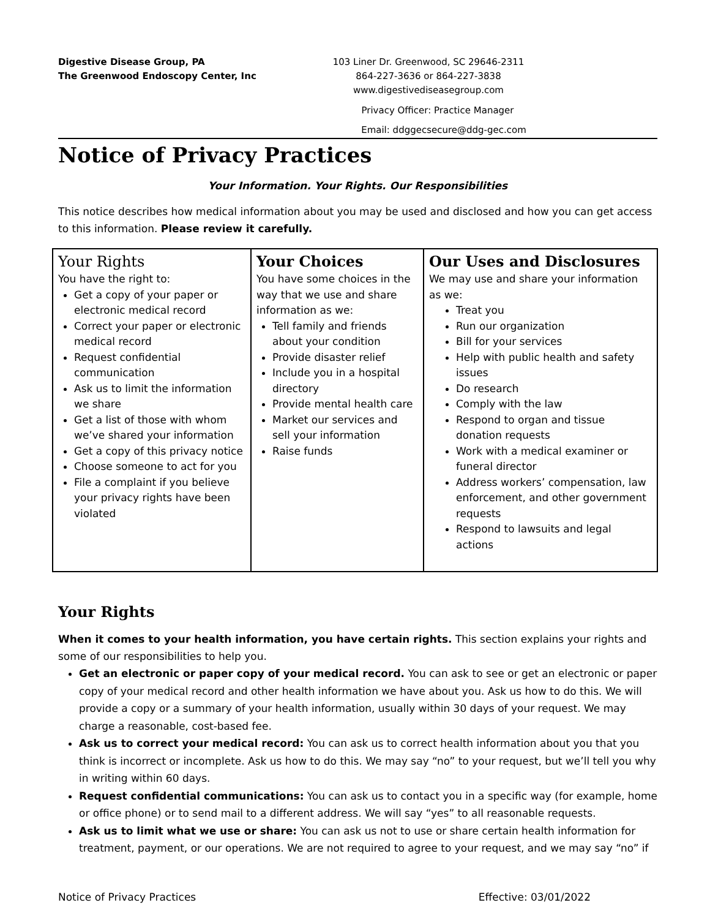Digestive Disease Group, PA
The Greenwood Endoscopy Center, Inc
103 Liner Dr. Greenwood, SC 29646-2311
864-227-3636 or 864-227-3838
www.digestivediseasegroup.com
Privacy Officer: Practice Manager
Email: ddggecsecure@ddg-gec.com
Notice of Privacy Practices
Your Information. Your Rights. Our Responsibilities
This notice describes how medical information about you may be used and disclosed and how you can get access to this information. Please review it carefully.
| Your Rights You have the right to: Get a copy of your paper or electronic medical record Correct your paper or electronic medical record Request confidential communication Ask us to limit the information we share Get a list of those with whom we’ve shared your information Get a copy of this privacy notice Choose someone to act for you File a complaint if you believe your privacy rights have been violated | Your Choices You have some choices in the way that we use and share information as we: Tell family and friends about your condition Provide disaster relief Include you in a hospital directory Provide mental health care Market our services and sell your information Raise funds | Our Uses and Disclosures We may use and share your information as we: Treat you Run our organization Bill for your services Help with public health and safety issues Do research Comply with the law Respond to organ and tissue donation requests Work with a medical examiner or funeral director Address workers’ compensation, law enforcement, and other government requests Respond to lawsuits and legal actions |
Your Rights
When it comes to your health information, you have certain rights. This section explains your rights and some of our responsibilities to help you.
Get an electronic or paper copy of your medical record. You can ask to see or get an electronic or paper copy of your medical record and other health information we have about you. Ask us how to do this. We will provide a copy or a summary of your health information, usually within 30 days of your request. We may charge a reasonable, cost-based fee.
Ask us to correct your medical record: You can ask us to correct health information about you that you think is incorrect or incomplete. Ask us how to do this. We may say “no” to your request, but we’ll tell you why in writing within 60 days.
Request confidential communications: You can ask us to contact you in a specific way (for example, home or office phone) or to send mail to a different address. We will say “yes” to all reasonable requests.
Ask us to limit what we use or share: You can ask us not to use or share certain health information for treatment, payment, or our operations. We are not required to agree to your request, and we may say “no” if
Notice of Privacy Practices Effective: 03/01/2022